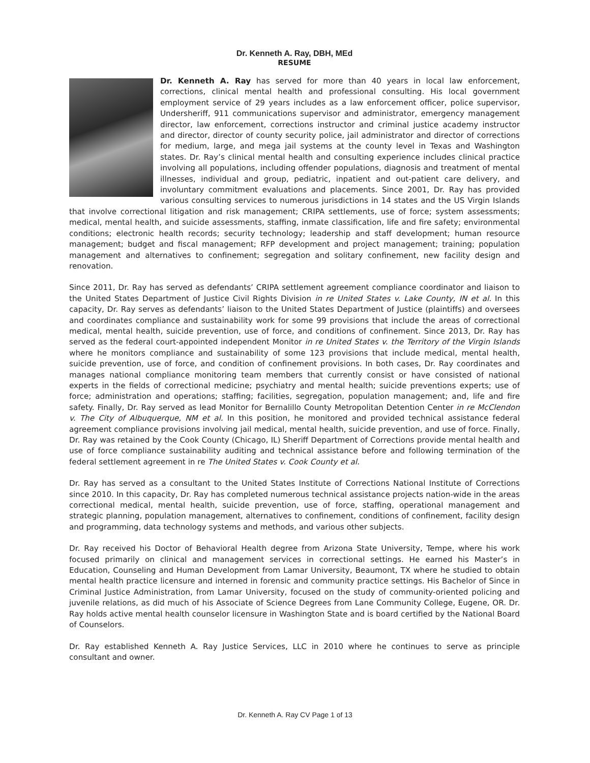Dr. Kenneth A. Ray, DBH, MEd
RESUME
Dr. Kenneth A. Ray has served for more than 40 years in local law enforcement, corrections, clinical mental health and professional consulting. His local government employment service of 29 years includes as a law enforcement officer, police supervisor, Undersheriff, 911 communications supervisor and administrator, emergency management director, law enforcement, corrections instructor and criminal justice academy instructor and director, director of county security police, jail administrator and director of corrections for medium, large, and mega jail systems at the county level in Texas and Washington states. Dr. Ray’s clinical mental health and consulting experience includes clinical practice involving all populations, including offender populations, diagnosis and treatment of mental illnesses, individual and group, pediatric, inpatient and out-patient care delivery, and involuntary commitment evaluations and placements. Since 2001, Dr. Ray has provided various consulting services to numerous jurisdictions in 14 states and the US Virgin Islands that involve correctional litigation and risk management; CRIPA settlements, use of force; system assessments; medical, mental health, and suicide assessments, staffing, inmate classification, life and fire safety; environmental conditions; electronic health records; security technology; leadership and staff development; human resource management; budget and fiscal management; RFP development and project management; training; population management and alternatives to confinement; segregation and solitary confinement, new facility design and renovation.
Since 2011, Dr. Ray has served as defendants’ CRIPA settlement agreement compliance coordinator and liaison to the United States Department of Justice Civil Rights Division in re United States v. Lake County, IN et al. In this capacity, Dr. Ray serves as defendants’ liaison to the United States Department of Justice (plaintiffs) and oversees and coordinates compliance and sustainability work for some 99 provisions that include the areas of correctional medical, mental health, suicide prevention, use of force, and conditions of confinement. Since 2013, Dr. Ray has served as the federal court-appointed independent Monitor in re United States v. the Territory of the Virgin Islands where he monitors compliance and sustainability of some 123 provisions that include medical, mental health, suicide prevention, use of force, and condition of confinement provisions. In both cases, Dr. Ray coordinates and manages national compliance monitoring team members that currently consist or have consisted of national experts in the fields of correctional medicine; psychiatry and mental health; suicide preventions experts; use of force; administration and operations; staffing; facilities, segregation, population management; and, life and fire safety. Finally, Dr. Ray served as lead Monitor for Bernalillo County Metropolitan Detention Center in re McClendon v. The City of Albuquerque, NM et al. In this position, he monitored and provided technical assistance federal agreement compliance provisions involving jail medical, mental health, suicide prevention, and use of force. Finally, Dr. Ray was retained by the Cook County (Chicago, IL) Sheriff Department of Corrections provide mental health and use of force compliance sustainability auditing and technical assistance before and following termination of the federal settlement agreement in re The United States v. Cook County et al.
Dr. Ray has served as a consultant to the United States Institute of Corrections National Institute of Corrections since 2010. In this capacity, Dr. Ray has completed numerous technical assistance projects nation-wide in the areas correctional medical, mental health, suicide prevention, use of force, staffing, operational management and strategic planning, population management, alternatives to confinement, conditions of confinement, facility design and programming, data technology systems and methods, and various other subjects.
Dr. Ray received his Doctor of Behavioral Health degree from Arizona State University, Tempe, where his work focused primarily on clinical and management services in correctional settings. He earned his Master’s in Education, Counseling and Human Development from Lamar University, Beaumont, TX where he studied to obtain mental health practice licensure and interned in forensic and community practice settings. His Bachelor of Since in Criminal Justice Administration, from Lamar University, focused on the study of community-oriented policing and juvenile relations, as did much of his Associate of Science Degrees from Lane Community College, Eugene, OR. Dr. Ray holds active mental health counselor licensure in Washington State and is board certified by the National Board of Counselors.
Dr. Ray established Kenneth A. Ray Justice Services, LLC in 2010 where he continues to serve as principle consultant and owner.
Dr. Kenneth A. Ray CV Page 1 of 13